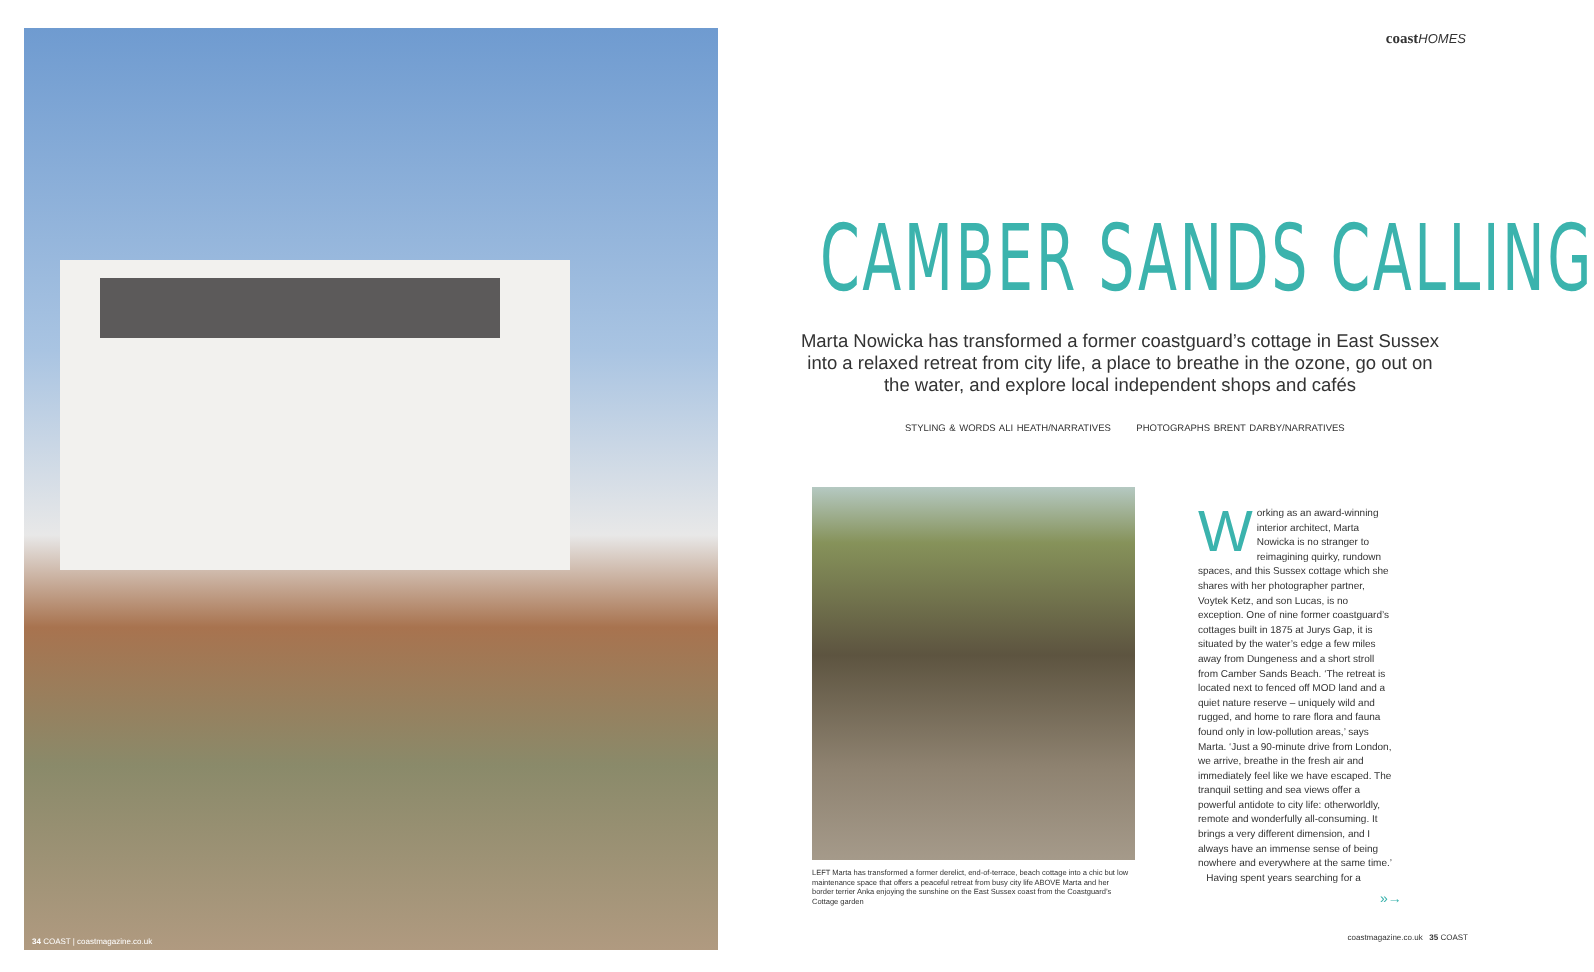34 COAST | coastmagazine.co.uk
coastHOMES
CAMBER SANDS CALLING
Marta Nowicka has transformed a former coastguard’s cottage in East Sussex into a relaxed retreat from city life, a place to breathe in the ozone, go out on the water, and explore local independent shops and cafés
STYLING & WORDS ALI HEATH/NARRATIVES PHOTOGRAPHS BRENT DARBY/NARRATIVES
LEFT Marta has transformed a former derelict, end-of-terrace, beach cottage into a chic but low maintenance space that offers a peaceful retreat from busy city life ABOVE Marta and her border terrier Anka enjoying the sunshine on the East Sussex coast from the Coastguard’s Cottage garden
Working as an award-winning interior architect, Marta Nowicka is no stranger to reimagining quirky, rundown spaces, and this Sussex cottage which she shares with her photographer partner, Voytek Ketz, and son Lucas, is no exception. One of nine former coastguard’s cottages built in 1875 at Jurys Gap, it is situated by the water’s edge a few miles away from Dungeness and a short stroll from Camber Sands Beach. ‘The retreat is located next to fenced off MOD land and a quiet nature reserve – uniquely wild and rugged, and home to rare flora and fauna found only in low-pollution areas,’ says Marta. ‘Just a 90-minute drive from London, we arrive, breathe in the fresh air and immediately feel like we have escaped. The tranquil setting and sea views offer a powerful antidote to city life: otherworldly, remote and wonderfully all-consuming. It brings a very different dimension, and I always have an immense sense of being nowhere and everywhere at the same time.’
Having spent years searching for a
»→
coastmagazine.co.uk 35 COAST